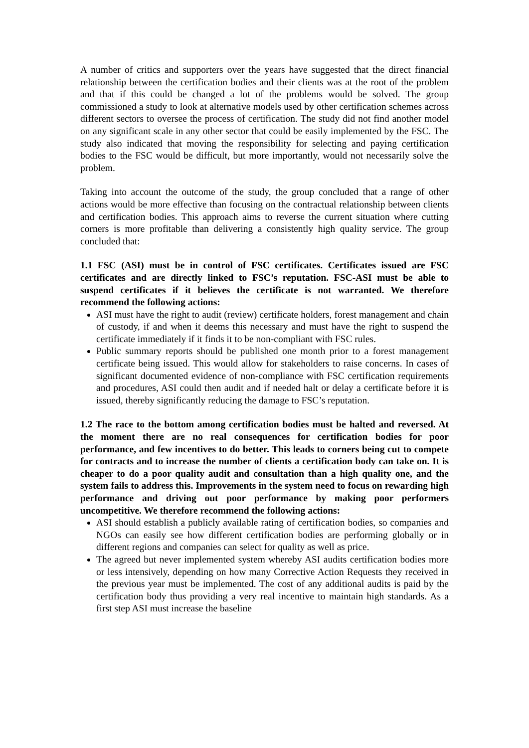A number of critics and supporters over the years have suggested that the direct financial relationship between the certification bodies and their clients was at the root of the problem and that if this could be changed a lot of the problems would be solved. The group commissioned a study to look at alternative models used by other certification schemes across different sectors to oversee the process of certification. The study did not find another model on any significant scale in any other sector that could be easily implemented by the FSC. The study also indicated that moving the responsibility for selecting and paying certification bodies to the FSC would be difficult, but more importantly, would not necessarily solve the problem.
Taking into account the outcome of the study, the group concluded that a range of other actions would be more effective than focusing on the contractual relationship between clients and certification bodies. This approach aims to reverse the current situation where cutting corners is more profitable than delivering a consistently high quality service. The group concluded that:
1.1 FSC (ASI) must be in control of FSC certificates. Certificates issued are FSC certificates and are directly linked to FSC’s reputation. FSC-ASI must be able to suspend certificates if it believes the certificate is not warranted. We therefore recommend the following actions:
ASI must have the right to audit (review) certificate holders, forest management and chain of custody, if and when it deems this necessary and must have the right to suspend the certificate immediately if it finds it to be non-compliant with FSC rules.
Public summary reports should be published one month prior to a forest management certificate being issued. This would allow for stakeholders to raise concerns. In cases of significant documented evidence of non-compliance with FSC certification requirements and procedures, ASI could then audit and if needed halt or delay a certificate before it is issued, thereby significantly reducing the damage to FSC’s reputation.
1.2 The race to the bottom among certification bodies must be halted and reversed. At the moment there are no real consequences for certification bodies for poor performance, and few incentives to do better. This leads to corners being cut to compete for contracts and to increase the number of clients a certification body can take on. It is cheaper to do a poor quality audit and consultation than a high quality one, and the system fails to address this. Improvements in the system need to focus on rewarding high performance and driving out poor performance by making poor performers uncompetitive. We therefore recommend the following actions:
ASI should establish a publicly available rating of certification bodies, so companies and NGOs can easily see how different certification bodies are performing globally or in different regions and companies can select for quality as well as price.
The agreed but never implemented system whereby ASI audits certification bodies more or less intensively, depending on how many Corrective Action Requests they received in the previous year must be implemented. The cost of any additional audits is paid by the certification body thus providing a very real incentive to maintain high standards. As a first step ASI must increase the baseline